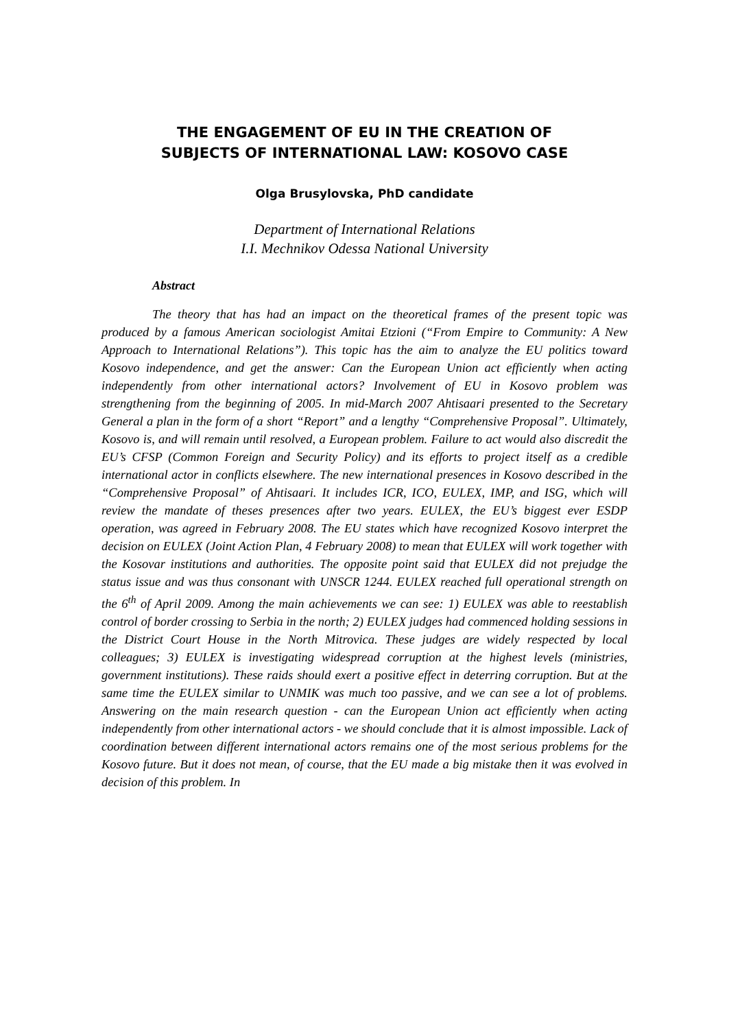THE ENGAGEMENT OF EU IN THE CREATION OF
SUBJECTS OF INTERNATIONAL LAW: KOSOVO CASE
Olga Brusylovska, PhD candidate
Department of International Relations
I.I. Mechnikov Odessa National University
Abstract
The theory that has had an impact on the theoretical frames of the present topic was produced by a famous American sociologist Amitai Etzioni (“From Empire to Community: A New Approach to International Relations”). This topic has the aim to analyze the EU politics toward Kosovo independence, and get the answer: Can the European Union act efficiently when acting independently from other international actors? Involvement of EU in Kosovo problem was strengthening from the beginning of 2005. In mid-March 2007 Ahtisaari presented to the Secretary General a plan in the form of a short “Report” and a lengthy “Comprehensive Proposal”. Ultimately, Kosovo is, and will remain until resolved, a European problem. Failure to act would also discredit the EU’s CFSP (Common Foreign and Security Policy) and its efforts to project itself as a credible international actor in conflicts elsewhere. The new international presences in Kosovo described in the “Comprehensive Proposal” of Ahtisaari. It includes ICR, ICO, EULEX, IMP, and ISG, which will review the mandate of theses presences after two years. EULEX, the EU’s biggest ever ESDP operation, was agreed in February 2008. The EU states which have recognized Kosovo interpret the decision on EULEX (Joint Action Plan, 4 February 2008) to mean that EULEX will work together with the Kosovar institutions and authorities. The opposite point said that EULEX did not prejudge the status issue and was thus consonant with UNSCR 1244. EULEX reached full operational strength on the 6<sup>th</sup> of April 2009. Among the main achievements we can see: 1) EULEX was able to reestablish control of border crossing to Serbia in the north; 2) EULEX judges had commenced holding sessions in the District Court House in the North Mitrovica. These judges are widely respected by local colleagues; 3) EULEX is investigating widespread corruption at the highest levels (ministries, government institutions). These raids should exert a positive effect in deterring corruption. But at the same time the EULEX similar to UNMIK was much too passive, and we can see a lot of problems. Answering on the main research question - can the European Union act efficiently when acting independently from other international actors - we should conclude that it is almost impossible. Lack of coordination between different international actors remains one of the most serious problems for the Kosovo future. But it does not mean, of course, that the EU made a big mistake then it was evolved in decision of this problem. In